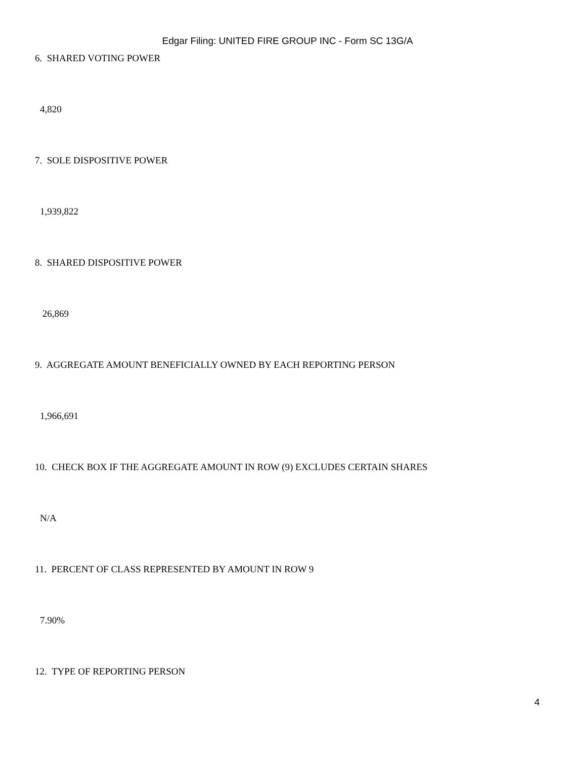Edgar Filing: UNITED FIRE GROUP INC - Form SC 13G/A
6. SHARED VOTING POWER
4,820
7. SOLE DISPOSITIVE POWER
1,939,822
8. SHARED DISPOSITIVE POWER
26,869
9. AGGREGATE AMOUNT BENEFICIALLY OWNED BY EACH REPORTING PERSON
1,966,691
10. CHECK BOX IF THE AGGREGATE AMOUNT IN ROW (9) EXCLUDES CERTAIN SHARES
N/A
11. PERCENT OF CLASS REPRESENTED BY AMOUNT IN ROW 9
7.90%
12. TYPE OF REPORTING PERSON
4